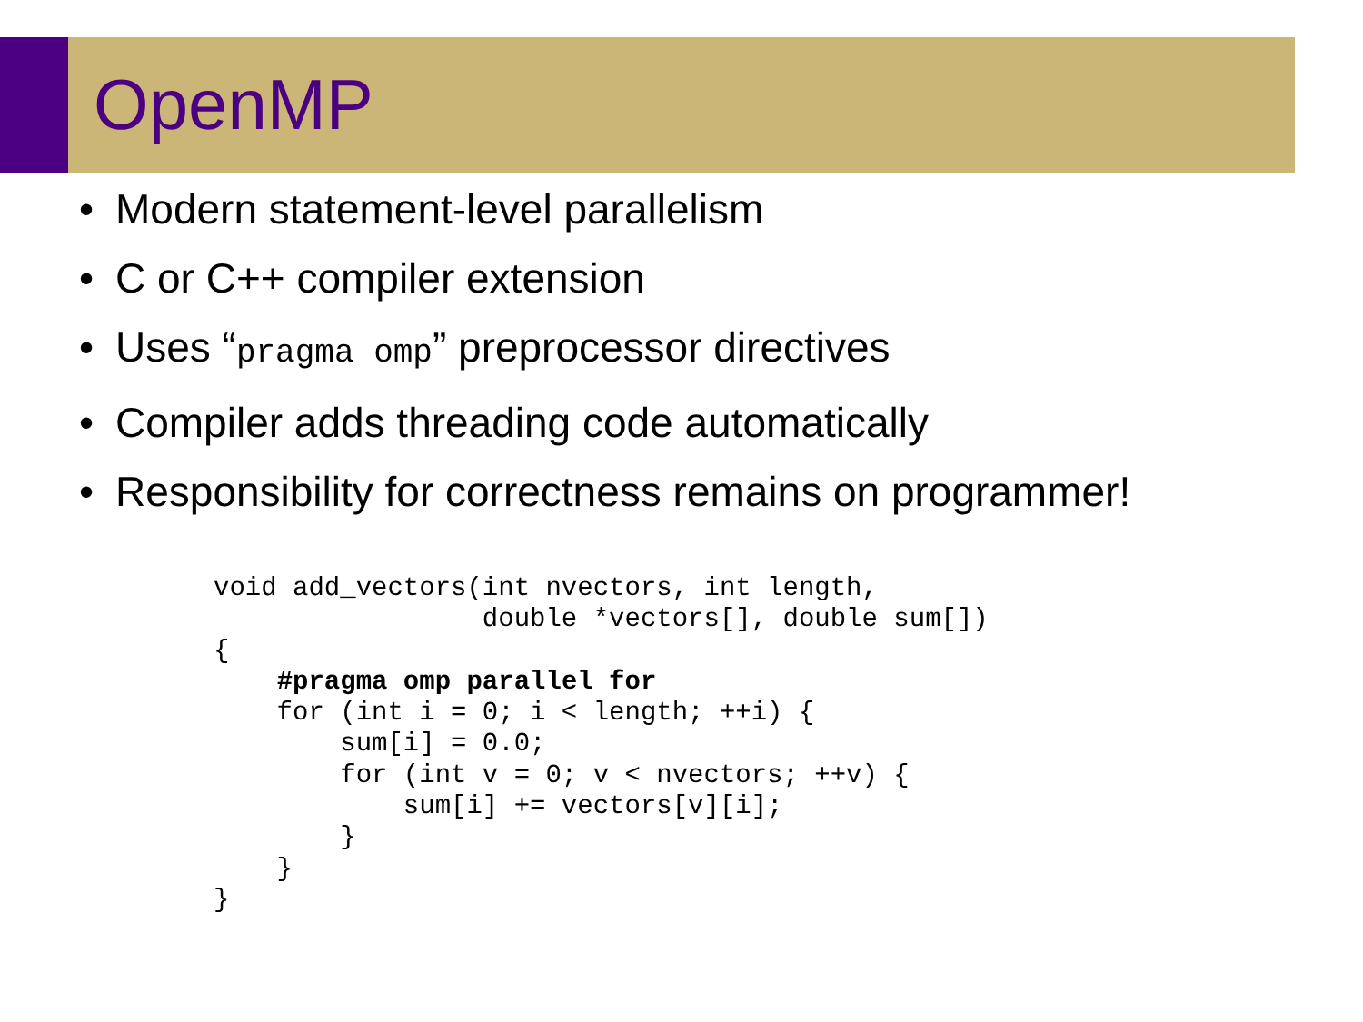OpenMP
• Modern statement-level parallelism
• C or C++ compiler extension
• Uses “pragma omp” preprocessor directives
• Compiler adds threading code automatically
• Responsibility for correctness remains on programmer!
void add_vectors(int nvectors, int length,
                 double *vectors[], double sum[])
{
    #pragma omp parallel for
    for (int i = 0; i < length; ++i) {
        sum[i] = 0.0;
        for (int v = 0; v < nvectors; ++v) {
            sum[i] += vectors[v][i];
        }
    }
}